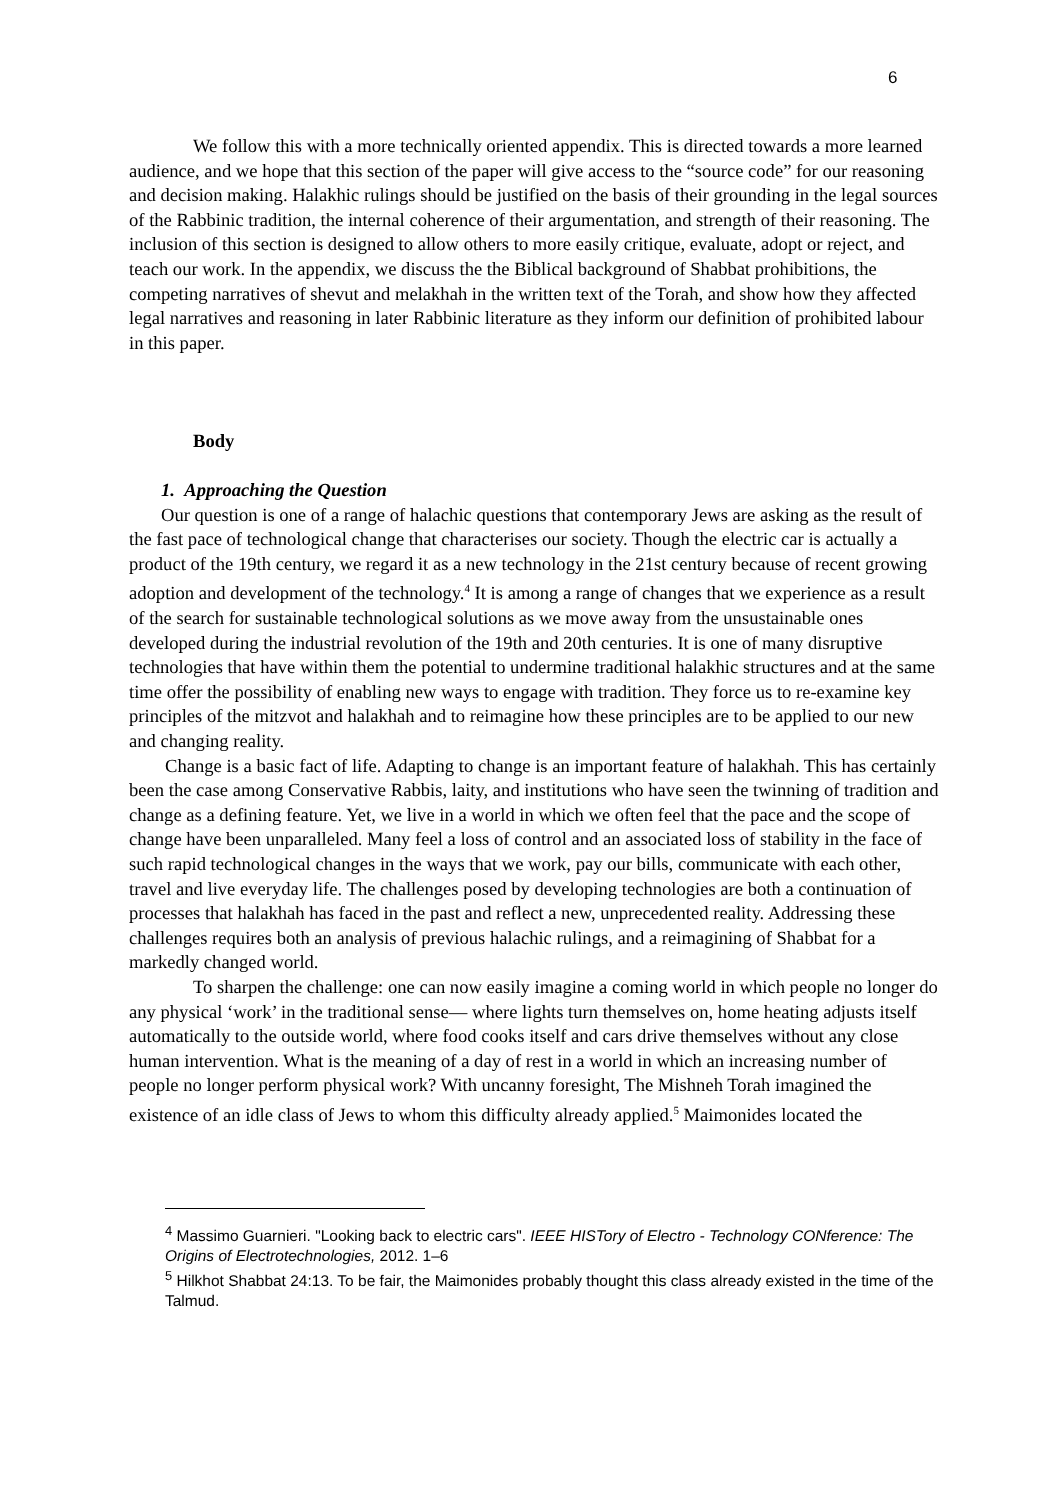6
We follow this with a more technically oriented appendix. This is directed towards a more learned audience, and we hope that this section of the paper will give access to the “source code” for our reasoning and decision making. Halakhic rulings should be justified on the basis of their grounding in the legal sources of the Rabbinic tradition, the internal coherence of their argumentation, and strength of their reasoning. The inclusion of this section is designed to allow others to more easily critique, evaluate, adopt or reject, and teach our work. In the appendix, we discuss the the Biblical background of Shabbat prohibitions, the competing narratives of shevut and melakhah in the written text of the Torah, and show how they affected legal narratives and reasoning in later Rabbinic literature as they inform our definition of prohibited labour in this paper.
Body
1. Approaching the Question
Our question is one of a range of halachic questions that contemporary Jews are asking as the result of the fast pace of technological change that characterises our society. Though the electric car is actually a product of the 19th century, we regard it as a new technology in the 21st century because of recent growing adoption and development of the technology.<sup>4</sup> It is among a range of changes that we experience as a result of the search for sustainable technological solutions as we move away from the unsustainable ones developed during the industrial revolution of the 19th and 20th centuries. It is one of many disruptive technologies that have within them the potential to undermine traditional halakhic structures and at the same time offer the possibility of enabling new ways to engage with tradition. They force us to re-examine key principles of the mitzvot and halakhah and to reimagine how these principles are to be applied to our new and changing reality.
Change is a basic fact of life. Adapting to change is an important feature of halakhah. This has certainly been the case among Conservative Rabbis, laity, and institutions who have seen the twinning of tradition and change as a defining feature. Yet, we live in a world in which we often feel that the pace and the scope of change have been unparalleled. Many feel a loss of control and an associated loss of stability in the face of such rapid technological changes in the ways that we work, pay our bills, communicate with each other, travel and live everyday life. The challenges posed by developing technologies are both a continuation of processes that halakhah has faced in the past and reflect a new, unprecedented reality. Addressing these challenges requires both an analysis of previous halachic rulings, and a reimagining of Shabbat for a markedly changed world.
To sharpen the challenge: one can now easily imagine a coming world in which people no longer do any physical ‘work’ in the traditional sense— where lights turn themselves on, home heating adjusts itself automatically to the outside world, where food cooks itself and cars drive themselves without any close human intervention. What is the meaning of a day of rest in a world in which an increasing number of people no longer perform physical work? With uncanny foresight, The Mishneh Torah imagined the existence of an idle class of Jews to whom this difficulty already applied.<sup>5</sup> Maimonides located the
<sup>4</sup> Massimo Guarnieri. "Looking back to electric cars". IEEE HISTory of Electro - Technology CONference: The Origins of Electrotechnologies, 2012. 1–6
<sup>5</sup> Hilkhot Shabbat 24:13. To be fair, the Maimonides probably thought this class already existed in the time of the Talmud.